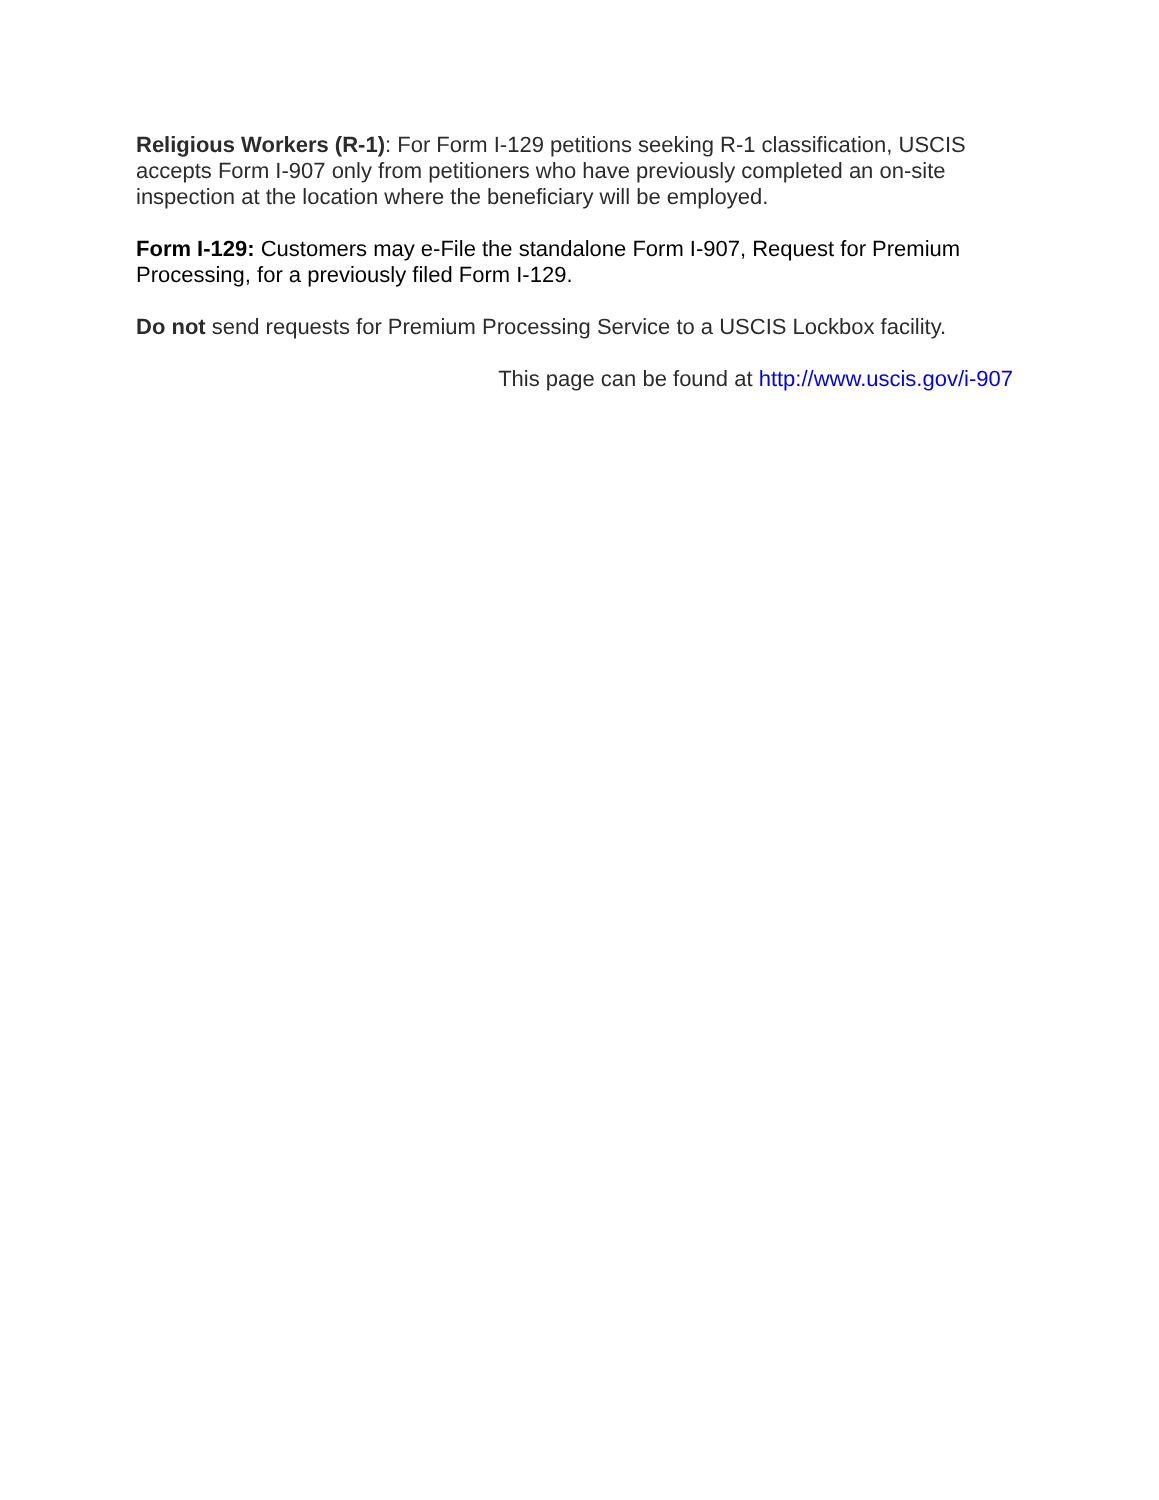Religious Workers (R-1): For Form I-129 petitions seeking R-1 classification, USCIS accepts Form I-907 only from petitioners who have previously completed an on-site inspection at the location where the beneficiary will be employed.
Form I-129: Customers may e-File the standalone Form I-907, Request for Premium Processing, for a previously filed Form I-129.
Do not send requests for Premium Processing Service to a USCIS Lockbox facility.
This page can be found at http://www.uscis.gov/i-907